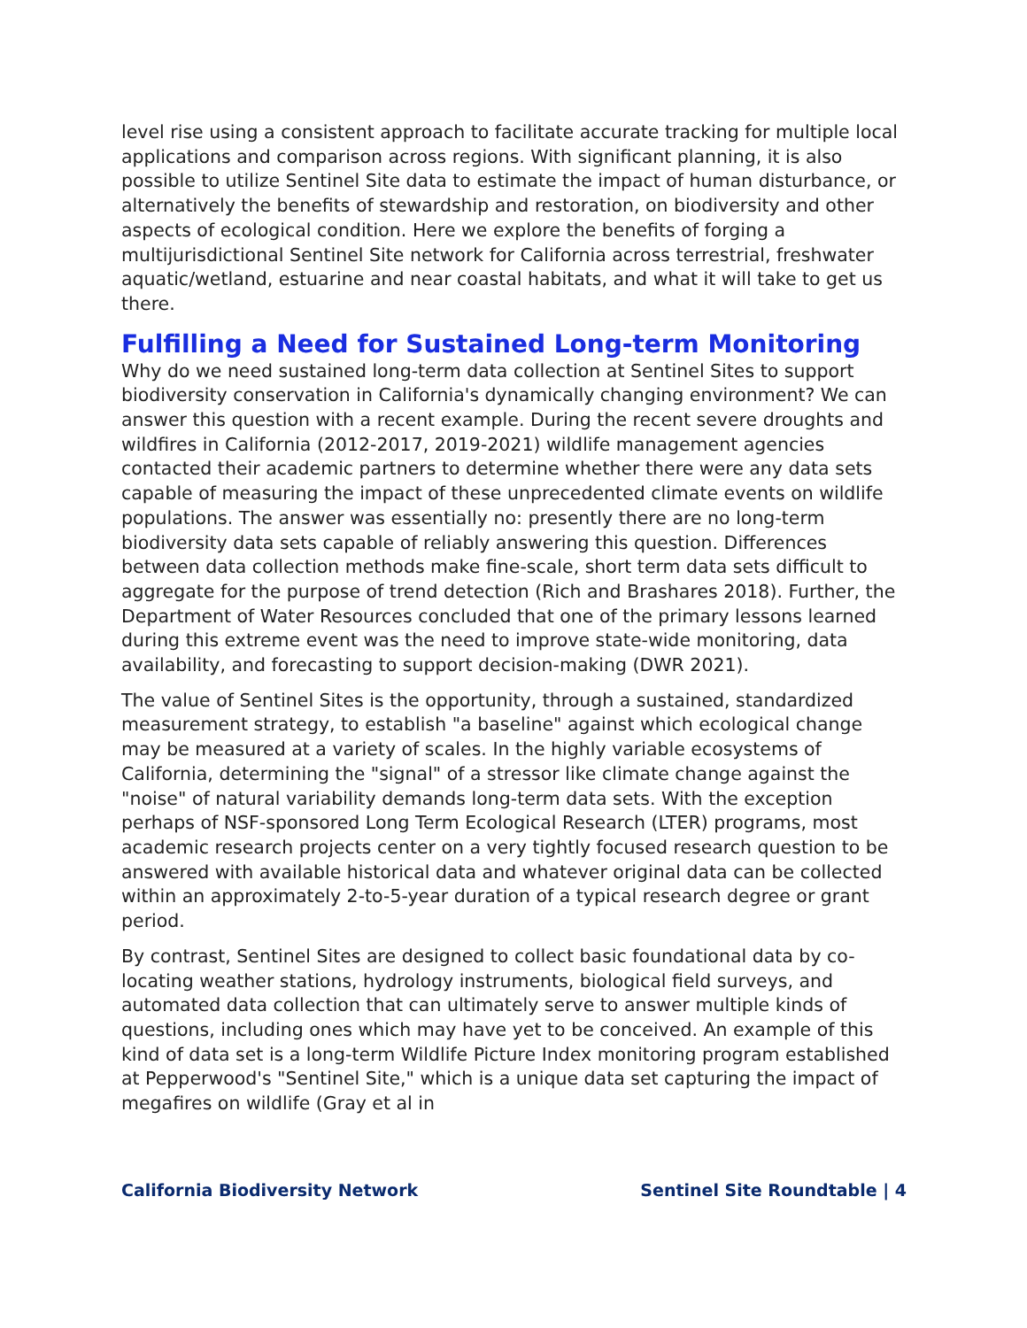level rise using a consistent approach to facilitate accurate tracking for multiple local applications and comparison across regions. With significant planning, it is also possible to utilize Sentinel Site data to estimate the impact of human disturbance, or alternatively the benefits of stewardship and restoration, on biodiversity and other aspects of ecological condition. Here we explore the benefits of forging a multijurisdictional Sentinel Site network for California across terrestrial, freshwater aquatic/wetland, estuarine and near coastal habitats, and what it will take to get us there.
Fulfilling a Need for Sustained Long-term Monitoring
Why do we need sustained long-term data collection at Sentinel Sites to support biodiversity conservation in California's dynamically changing environment? We can answer this question with a recent example. During the recent severe droughts and wildfires in California (2012-2017, 2019-2021) wildlife management agencies contacted their academic partners to determine whether there were any data sets capable of measuring the impact of these unprecedented climate events on wildlife populations. The answer was essentially no: presently there are no long-term biodiversity data sets capable of reliably answering this question. Differences between data collection methods make fine-scale, short term data sets difficult to aggregate for the purpose of trend detection (Rich and Brashares 2018). Further, the Department of Water Resources concluded that one of the primary lessons learned during this extreme event was the need to improve state-wide monitoring, data availability, and forecasting to support decision-making (DWR 2021).
The value of Sentinel Sites is the opportunity, through a sustained, standardized measurement strategy, to establish "a baseline" against which ecological change may be measured at a variety of scales. In the highly variable ecosystems of California, determining the "signal" of a stressor like climate change against the "noise" of natural variability demands long-term data sets. With the exception perhaps of NSF-sponsored Long Term Ecological Research (LTER) programs, most academic research projects center on a very tightly focused research question to be answered with available historical data and whatever original data can be collected within an approximately 2-to-5-year duration of a typical research degree or grant period.
By contrast, Sentinel Sites are designed to collect basic foundational data by co-locating weather stations, hydrology instruments, biological field surveys, and automated data collection that can ultimately serve to answer multiple kinds of questions, including ones which may have yet to be conceived. An example of this kind of data set is a long-term Wildlife Picture Index monitoring program established at Pepperwood's "Sentinel Site," which is a unique data set capturing the impact of megafires on wildlife (Gray et al in
California Biodiversity Network Sentinel Site Roundtable | 4